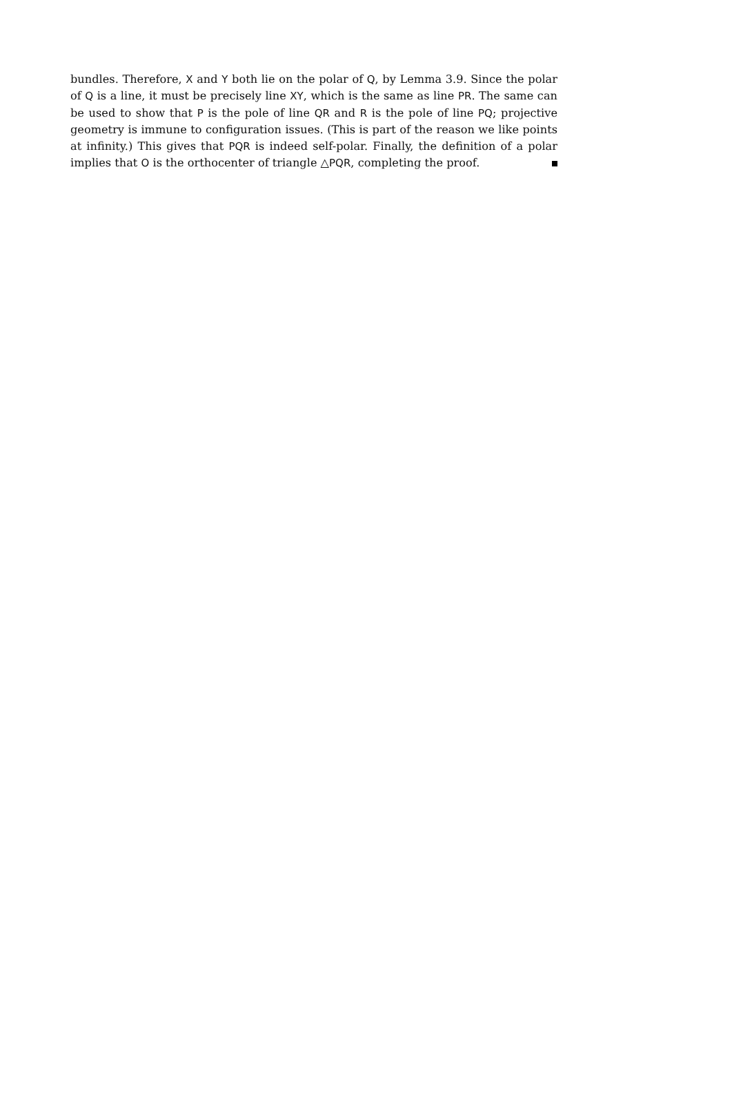bundles. Therefore, X and Y both lie on the polar of Q, by Lemma 3.9. Since the polar of Q is a line, it must be precisely line XY, which is the same as line PR. The same can be used to show that P is the pole of line QR and R is the pole of line PQ; projective geometry is immune to configuration issues. (This is part of the reason we like points at infinity.) This gives that PQR is indeed self-polar. Finally, the definition of a polar implies that O is the orthocenter of triangle △PQR, completing the proof.